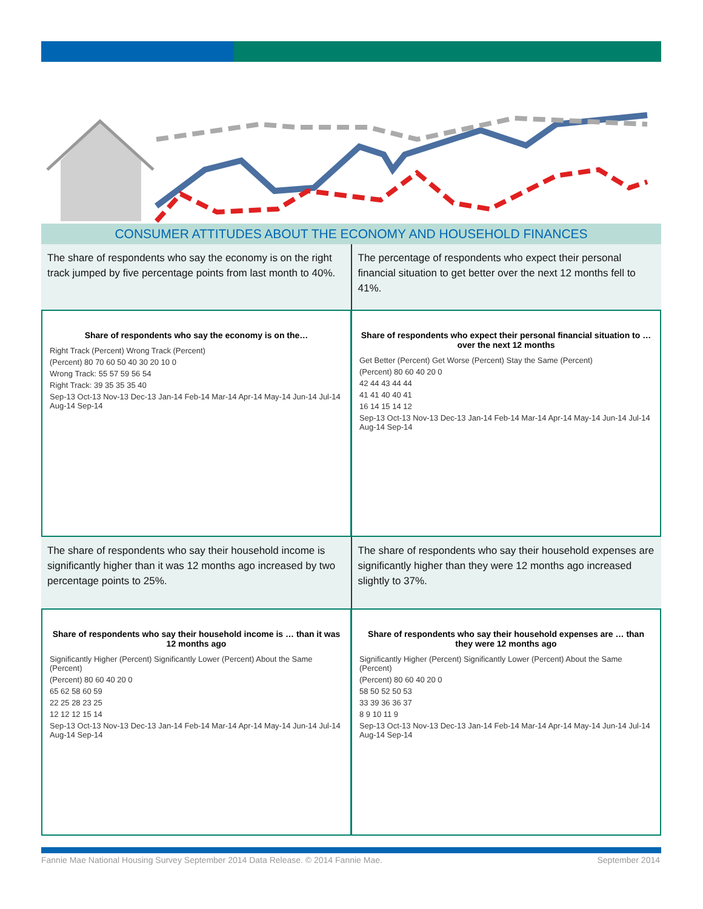CONSUMER ATTITUDES ABOUT THE ECONOMY AND HOUSEHOLD FINANCES
The share of respondents who say the economy is on the right track jumped by five percentage points from last month to 40%.
The percentage of respondents who expect their personal financial situation to get better over the next 12 months fell to 41%.
Share of respondents who say the economy is on the…
Right Track (Percent) Wrong Track (Percent)
(Percent) 80 70 60 50 40 30 20 10 0
Wrong Track: 55 57 59 56 54
Right Track: 39 35 35 35 40
Sep-13 Oct-13 Nov-13 Dec-13 Jan-14 Feb-14 Mar-14 Apr-14 May-14 Jun-14 Jul-14 Aug-14 Sep-14
Share of respondents who expect their personal financial situation to … over the next 12 months
Get Better (Percent) Get Worse (Percent) Stay the Same (Percent)
(Percent) 80 60 40 20 0
42 44 43 44 44
41 41 40 40 41
16 14 15 14 12
Sep-13 Oct-13 Nov-13 Dec-13 Jan-14 Feb-14 Mar-14 Apr-14 May-14 Jun-14 Jul-14 Aug-14 Sep-14
The share of respondents who say their household income is significantly higher than it was 12 months ago increased by two percentage points to 25%.
The share of respondents who say their household expenses are significantly higher than they were 12 months ago increased slightly to 37%.
Share of respondents who say their household income is … than it was 12 months ago
Significantly Higher (Percent) Significantly Lower (Percent) About the Same (Percent)
(Percent) 80 60 40 20 0
65 62 58 60 59
22 25 28 23 25
12 12 12 15 14
Sep-13 Oct-13 Nov-13 Dec-13 Jan-14 Feb-14 Mar-14 Apr-14 May-14 Jun-14 Jul-14 Aug-14 Sep-14
Share of respondents who say their household expenses are … than they were 12 months ago
Significantly Higher (Percent) Significantly Lower (Percent) About the Same (Percent)
(Percent) 80 60 40 20 0
58 50 52 50 53
33 39 36 36 37
8 9 10 11 9
Sep-13 Oct-13 Nov-13 Dec-13 Jan-14 Feb-14 Mar-14 Apr-14 May-14 Jun-14 Jul-14 Aug-14 Sep-14
Fannie Mae National Housing Survey September 2014 Data Release. © 2014 Fannie Mae. September 2014